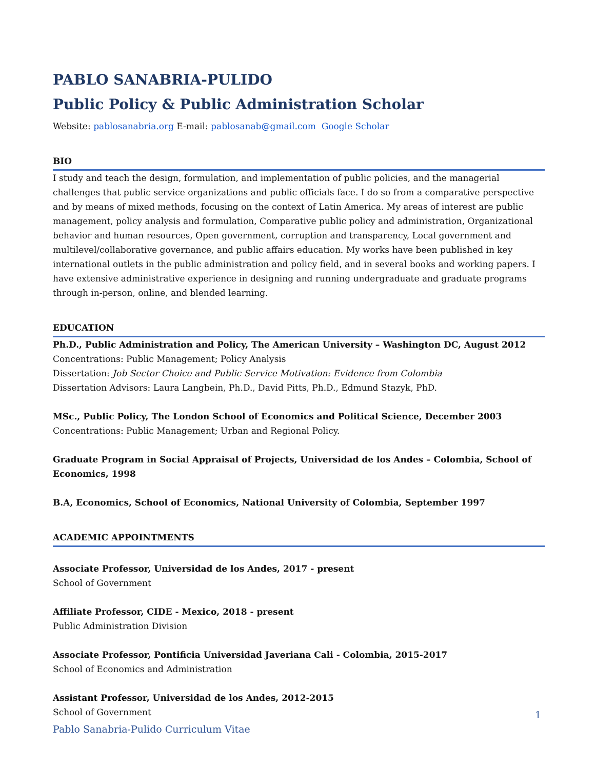PABLO SANABRIA-PULIDO
Public Policy & Public Administration Scholar
Website: pablosanabria.org E-mail: pablosanab@gmail.com Google Scholar
BIO
I study and teach the design, formulation, and implementation of public policies, and the managerial challenges that public service organizations and public officials face. I do so from a comparative perspective and by means of mixed methods, focusing on the context of Latin America. My areas of interest are public management, policy analysis and formulation, Comparative public policy and administration, Organizational behavior and human resources, Open government, corruption and transparency, Local government and multilevel/collaborative governance, and public affairs education. My works have been published in key international outlets in the public administration and policy field, and in several books and working papers. I have extensive administrative experience in designing and running undergraduate and graduate programs through in-person, online, and blended learning.
EDUCATION
Ph.D., Public Administration and Policy, The American University – Washington DC, August 2012
Concentrations: Public Management; Policy Analysis
Dissertation: Job Sector Choice and Public Service Motivation: Evidence from Colombia
Dissertation Advisors: Laura Langbein, Ph.D., David Pitts, Ph.D., Edmund Stazyk, PhD.
MSc., Public Policy, The London School of Economics and Political Science, December 2003
Concentrations: Public Management; Urban and Regional Policy.
Graduate Program in Social Appraisal of Projects, Universidad de los Andes – Colombia, School of Economics, 1998
B.A, Economics, School of Economics, National University of Colombia, September 1997
ACADEMIC APPOINTMENTS
Associate Professor, Universidad de los Andes, 2017 - present
School of Government
Affiliate Professor, CIDE - Mexico, 2018 - present
Public Administration Division
Associate Professor, Pontificia Universidad Javeriana Cali - Colombia, 2015-2017
School of Economics and Administration
Assistant Professor, Universidad de los Andes, 2012-2015
School of Government
1
Pablo Sanabria-Pulido Curriculum Vitae